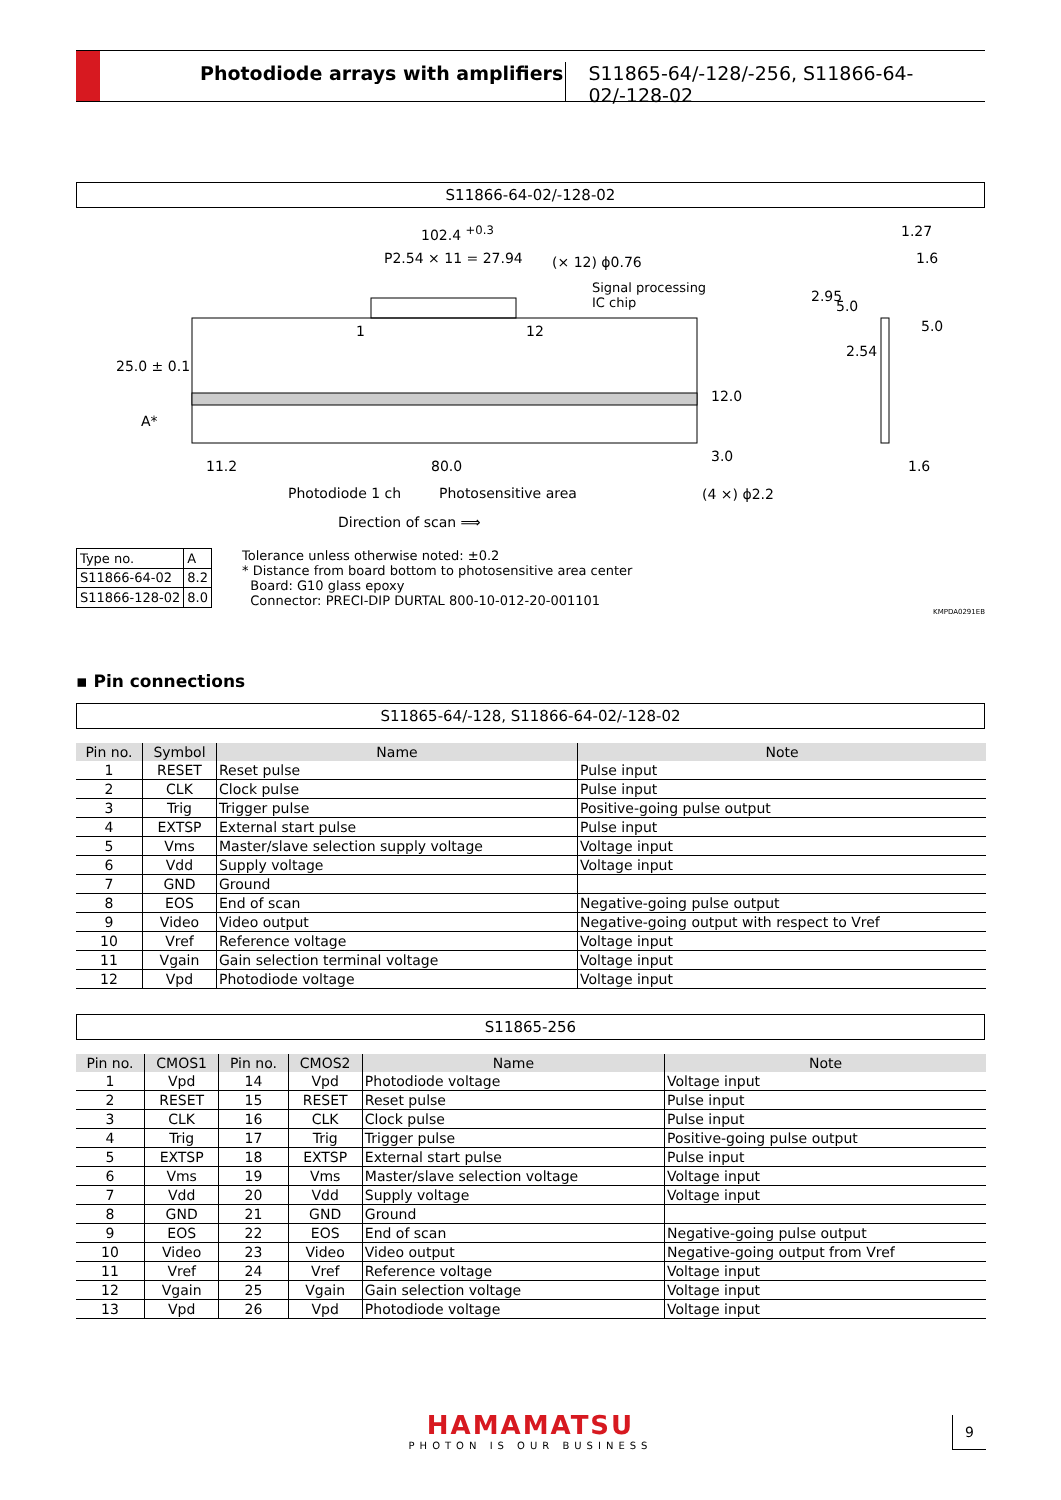Photodiode arrays with amplifiers S11865-64/-128/-256, S11866-64-02/-128-02
S11866-64-02/-128-02
102.4 <sup>+0.3</sup>
P2.54 × 11 = 27.94 (× 12) ϕ0.76
Signal processing
IC chip
1 12
11.2 80.0
Photodiode 1 ch Photosensitive area (4 ×) ϕ2.2
Direction of scan ⟹
25.0 ± 0.1
A*
12.0
3.0
1.27
1.6
2.95
5.0
2.54
5.0
1.6
| Type no. | A |
| S11866-64-02 | 8.2 |
| S11866-128-02 | 8.0 |
Tolerance unless otherwise noted: ±0.2
* Distance from board bottom to photosensitive area center
Board: G10 glass epoxy
Connector: PRECI-DIP DURTAL 800-10-012-20-001101
KMPDA0291EB
▪ Pin connections
S11865-64/-128, S11866-64-02/-128-02
| Pin no. | Symbol | Name | Note |
| --- | --- | --- | --- |
| 1 | RESET | Reset pulse | Pulse input |
| 2 | CLK | Clock pulse | Pulse input |
| 3 | Trig | Trigger pulse | Positive-going pulse output |
| 4 | EXTSP | External start pulse | Pulse input |
| 5 | Vms | Master/slave selection supply voltage | Voltage input |
| 6 | Vdd | Supply voltage | Voltage input |
| 7 | GND | Ground | |
| 8 | EOS | End of scan | Negative-going pulse output |
| 9 | Video | Video output | Negative-going output with respect to Vref |
| 10 | Vref | Reference voltage | Voltage input |
| 11 | Vgain | Gain selection terminal voltage | Voltage input |
| 12 | Vpd | Photodiode voltage | Voltage input |
S11865-256
| Pin no. | CMOS1 | Pin no. | CMOS2 | Name | Note |
| --- | --- | --- | --- | --- | --- |
| 1 | Vpd | 14 | Vpd | Photodiode voltage | Voltage input |
| 2 | RESET | 15 | RESET | Reset pulse | Pulse input |
| 3 | CLK | 16 | CLK | Clock pulse | Pulse input |
| 4 | Trig | 17 | Trig | Trigger pulse | Positive-going pulse output |
| 5 | EXTSP | 18 | EXTSP | External start pulse | Pulse input |
| 6 | Vms | 19 | Vms | Master/slave selection voltage | Voltage input |
| 7 | Vdd | 20 | Vdd | Supply voltage | Voltage input |
| 8 | GND | 21 | GND | Ground | |
| 9 | EOS | 22 | EOS | End of scan | Negative-going pulse output |
| 10 | Video | 23 | Video | Video output | Negative-going output from Vref |
| 11 | Vref | 24 | Vref | Reference voltage | Voltage input |
| 12 | Vgain | 25 | Vgain | Gain selection voltage | Voltage input |
| 13 | Vpd | 26 | Vpd | Photodiode voltage | Voltage input |
HAMAMATSU
PHOTON IS OUR BUSINESS
9